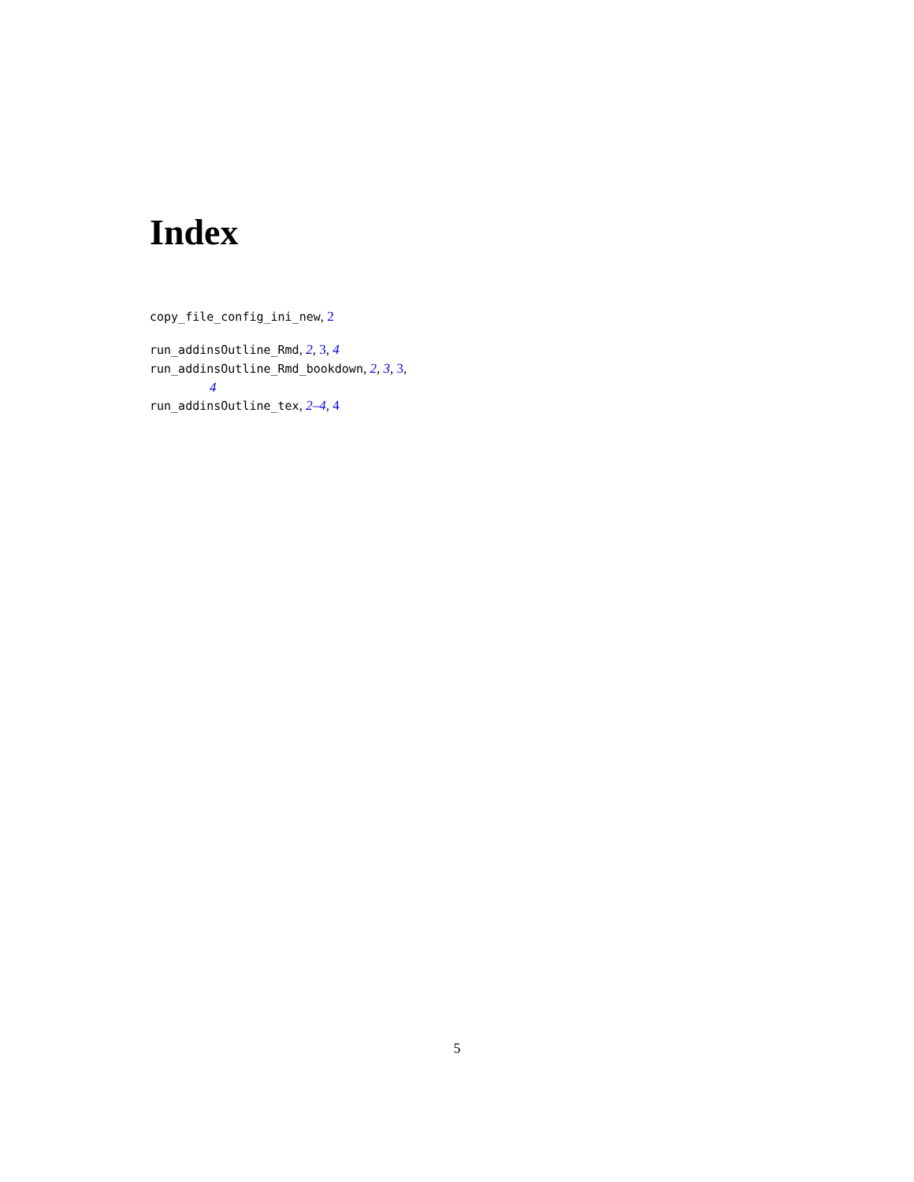Index
copy_file_config_ini_new, 2
run_addinsOutline_Rmd, 2, 3, 4
run_addinsOutline_Rmd_bookdown, 2, 3, 3,
4
run_addinsOutline_tex, 2–4, 4
5